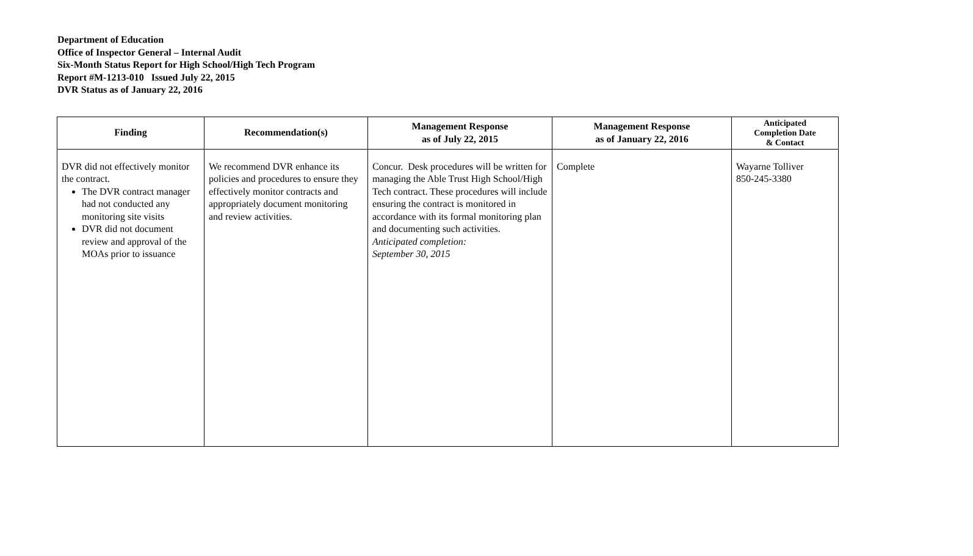Department of Education
Office of Inspector General – Internal Audit
Six-Month Status Report for High School/High Tech Program
Report #M-1213-010 Issued July 22, 2015
DVR Status as of January 22, 2016
| Finding | Recommendation(s) | Management Response as of July 22, 2015 | Management Response as of January 22, 2016 | Anticipated Completion Date & Contact |
| --- | --- | --- | --- | --- |
| DVR did not effectively monitor the contract. The DVR contract manager had not conducted any monitoring site visits DVR did not document review and approval of the MOAs prior to issuance | We recommend DVR enhance its policies and procedures to ensure they effectively monitor contracts and appropriately document monitoring and review activities. | Concur. Desk procedures will be written for managing the Able Trust High School/High Tech contract. These procedures will include ensuring the contract is monitored in accordance with its formal monitoring plan and documenting such activities. Anticipated completion: September 30, 2015 | Complete | Wayarne Tolliver 850-245-3380 |